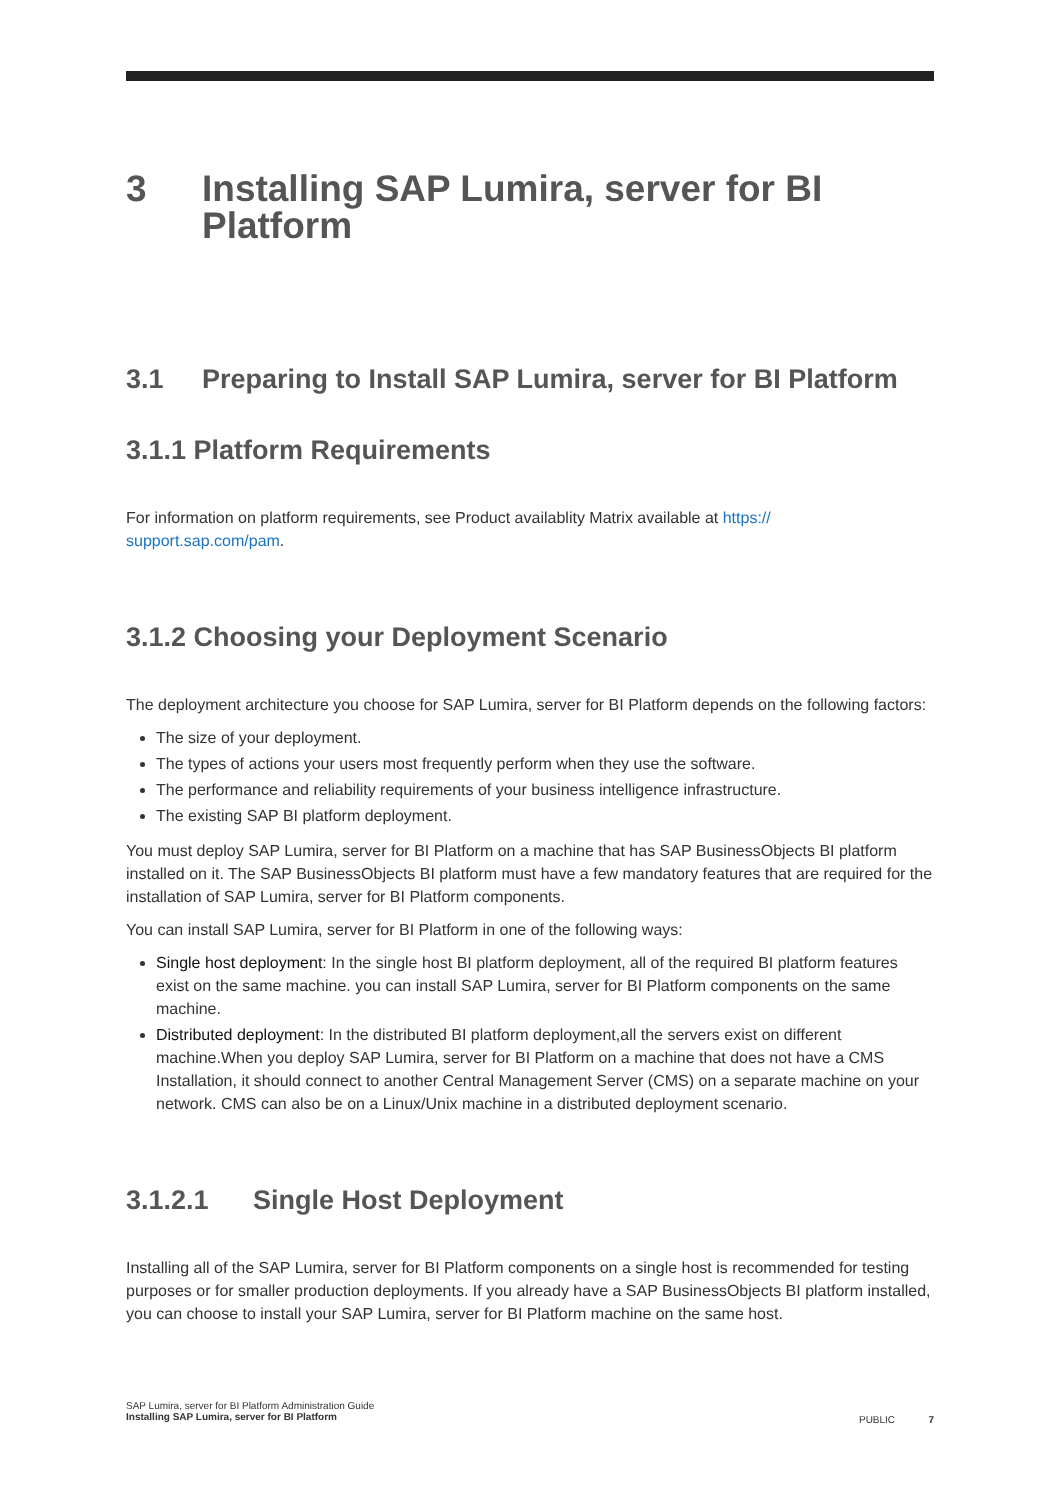3 Installing SAP Lumira, server for BI Platform
3.1 Preparing to Install SAP Lumira, server for BI Platform
3.1.1 Platform Requirements
For information on platform requirements, see Product availablity Matrix available at https://
support.sap.com/pam.
3.1.2 Choosing your Deployment Scenario
The deployment architecture you choose for SAP Lumira, server for BI Platform depends on the following factors:
The size of your deployment.
The types of actions your users most frequently perform when they use the software.
The performance and reliability requirements of your business intelligence infrastructure.
The existing SAP BI platform deployment.
You must deploy SAP Lumira, server for BI Platform on a machine that has SAP BusinessObjects BI platform installed on it. The SAP BusinessObjects BI platform must have a few mandatory features that are required for the installation of SAP Lumira, server for BI Platform components.
You can install SAP Lumira, server for BI Platform in one of the following ways:
Single host deployment: In the single host BI platform deployment, all of the required BI platform features exist on the same machine. you can install SAP Lumira, server for BI Platform components on the same machine.
Distributed deployment: In the distributed BI platform deployment,all the servers exist on different machine.When you deploy SAP Lumira, server for BI Platform on a machine that does not have a CMS Installation, it should connect to another Central Management Server (CMS) on a separate machine on your network. CMS can also be on a Linux/Unix machine in a distributed deployment scenario.
3.1.2.1 Single Host Deployment
Installing all of the SAP Lumira, server for BI Platform components on a single host is recommended for testing purposes or for smaller production deployments. If you already have a SAP BusinessObjects BI platform installed, you can choose to install your SAP Lumira, server for BI Platform machine on the same host.
SAP Lumira, server for BI Platform Administration Guide
Installing SAP Lumira, server for BI Platform
PUBLIC 7